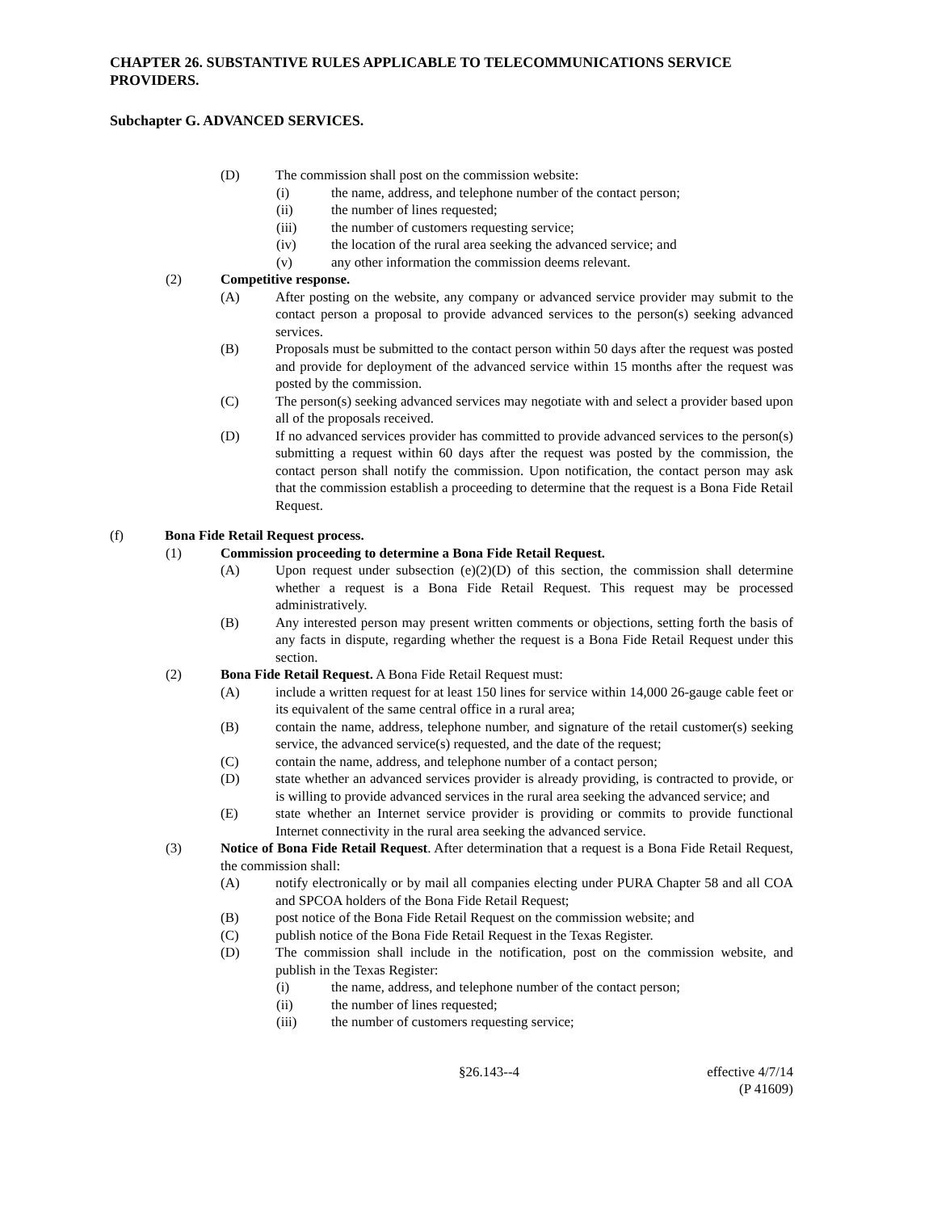CHAPTER 26. SUBSTANTIVE RULES APPLICABLE TO TELECOMMUNICATIONS SERVICE PROVIDERS.
Subchapter G. ADVANCED SERVICES.
(D) The commission shall post on the commission website:
(i) the name, address, and telephone number of the contact person;
(ii) the number of lines requested;
(iii) the number of customers requesting service;
(iv) the location of the rural area seeking the advanced service; and
(v) any other information the commission deems relevant.
(2) Competitive response.
(A) After posting on the website, any company or advanced service provider may submit to the contact person a proposal to provide advanced services to the person(s) seeking advanced services.
(B) Proposals must be submitted to the contact person within 50 days after the request was posted and provide for deployment of the advanced service within 15 months after the request was posted by the commission.
(C) The person(s) seeking advanced services may negotiate with and select a provider based upon all of the proposals received.
(D) If no advanced services provider has committed to provide advanced services to the person(s) submitting a request within 60 days after the request was posted by the commission, the contact person shall notify the commission. Upon notification, the contact person may ask that the commission establish a proceeding to determine that the request is a Bona Fide Retail Request.
(f) Bona Fide Retail Request process.
(1) Commission proceeding to determine a Bona Fide Retail Request.
(A) Upon request under subsection (e)(2)(D) of this section, the commission shall determine whether a request is a Bona Fide Retail Request. This request may be processed administratively.
(B) Any interested person may present written comments or objections, setting forth the basis of any facts in dispute, regarding whether the request is a Bona Fide Retail Request under this section.
(2) Bona Fide Retail Request. A Bona Fide Retail Request must:
(A) include a written request for at least 150 lines for service within 14,000 26-gauge cable feet or its equivalent of the same central office in a rural area;
(B) contain the name, address, telephone number, and signature of the retail customer(s) seeking service, the advanced service(s) requested, and the date of the request;
(C) contain the name, address, and telephone number of a contact person;
(D) state whether an advanced services provider is already providing, is contracted to provide, or is willing to provide advanced services in the rural area seeking the advanced service; and
(E) state whether an Internet service provider is providing or commits to provide functional Internet connectivity in the rural area seeking the advanced service.
(3) Notice of Bona Fide Retail Request. After determination that a request is a Bona Fide Retail Request, the commission shall:
(A) notify electronically or by mail all companies electing under PURA Chapter 58 and all COA and SPCOA holders of the Bona Fide Retail Request;
(B) post notice of the Bona Fide Retail Request on the commission website; and
(C) publish notice of the Bona Fide Retail Request in the Texas Register.
(D) The commission shall include in the notification, post on the commission website, and publish in the Texas Register:
(i) the name, address, and telephone number of the contact person;
(ii) the number of lines requested;
(iii) the number of customers requesting service;
§26.143--4 effective 4/7/14
(P 41609)